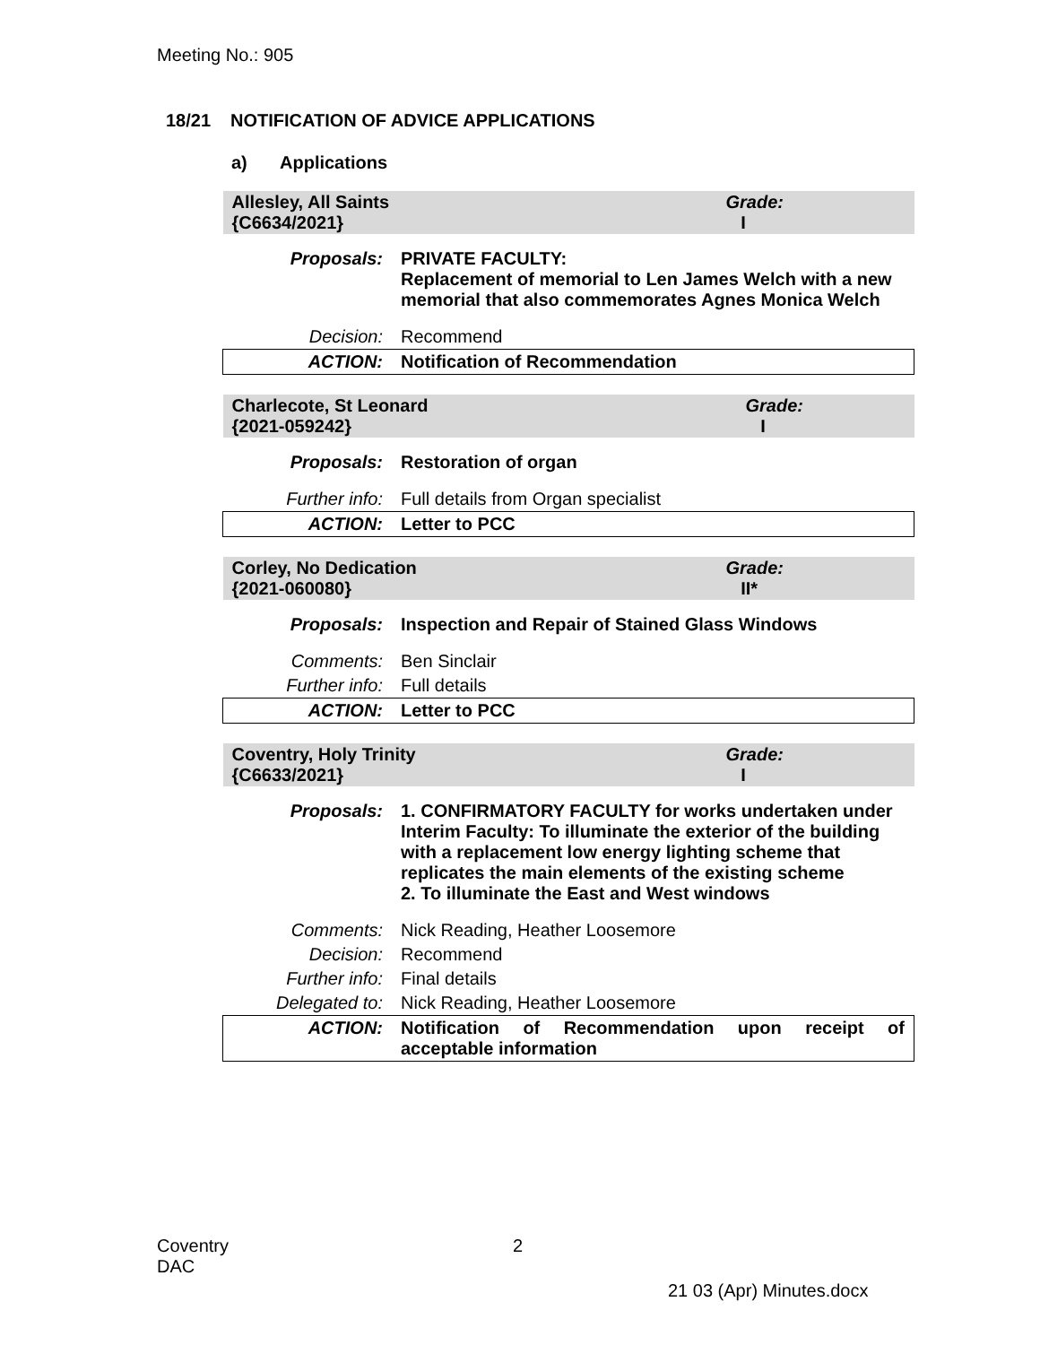Meeting No.: 905
18/21 NOTIFICATION OF ADVICE APPLICATIONS
a) Applications
| Allesley, All Saints {C6634/2021} | | Grade: I |
| Proposals: | PRIVATE FACULTY: Replacement of memorial to Len James Welch with a new memorial that also commemorates Agnes Monica Welch | |
| Decision: | Recommend | |
| ACTION: | Notification of Recommendation | |
| Charlecote, St Leonard {2021-059242} | | Grade: I |
| Proposals: | Restoration of organ | |
| Further info: | Full details from Organ specialist | |
| ACTION: | Letter to PCC | |
| Corley, No Dedication {2021-060080} | | Grade: II* |
| Proposals: | Inspection and Repair of Stained Glass Windows | |
| Comments: | Ben Sinclair | |
| Further info: | Full details | |
| ACTION: | Letter to PCC | |
| Coventry, Holy Trinity {C6633/2021} | | Grade: I |
| Proposals: | 1. CONFIRMATORY FACULTY for works undertaken under Interim Faculty: To illuminate the exterior of the building with a replacement low energy lighting scheme that replicates the main elements of the existing scheme 2. To illuminate the East and West windows | |
| Comments: | Nick Reading, Heather Loosemore | |
| Decision: | Recommend | |
| Further info: | Final details | |
| Delegated to: | Nick Reading, Heather Loosemore | |
| ACTION: | Notification of Recommendation upon receipt of acceptable information | |
Coventry
DAC
2
21 03 (Apr) Minutes.docx